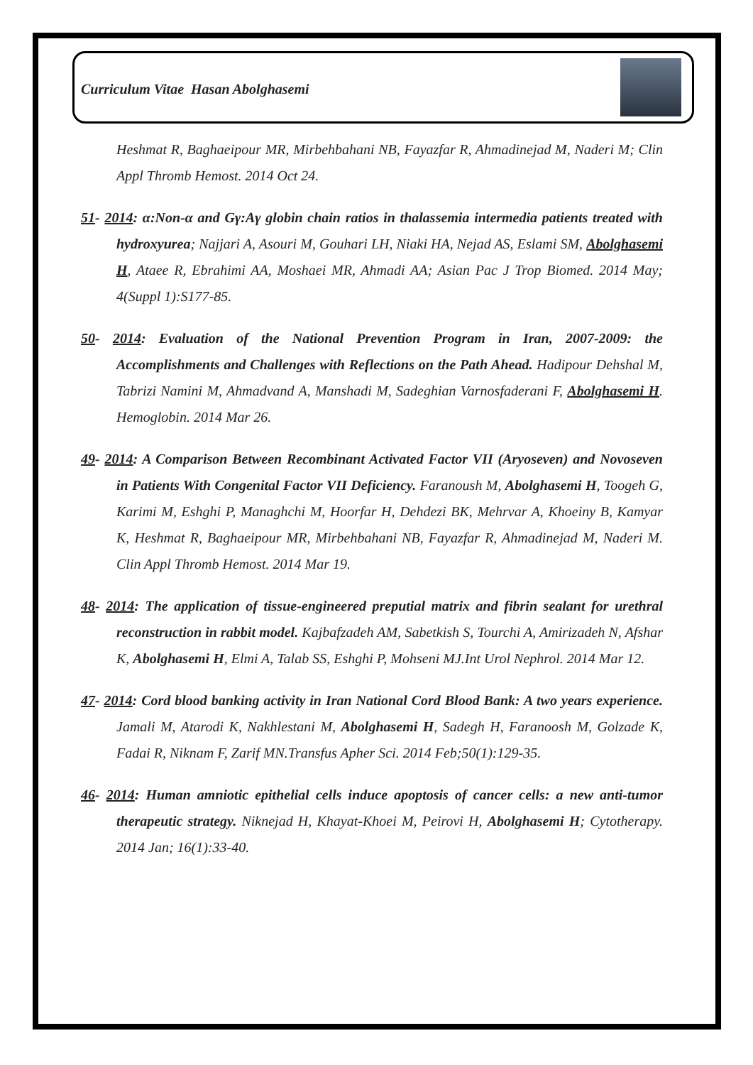Curriculum Vitae Hasan Abolghasemi
Heshmat R, Baghaeipour MR, Mirbehbahani NB, Fayazfar R, Ahmadinejad M, Naderi M; Clin Appl Thromb Hemost. 2014 Oct 24.
51- 2014: α:Non-α and Gγ:Aγ globin chain ratios in thalassemia intermedia patients treated with hydroxyurea; Najjari A, Asouri M, Gouhari LH, Niaki HA, Nejad AS, Eslami SM, Abolghasemi H, Ataee R, Ebrahimi AA, Moshaei MR, Ahmadi AA; Asian Pac J Trop Biomed. 2014 May; 4(Suppl 1):S177-85.
50- 2014: Evaluation of the National Prevention Program in Iran, 2007-2009: the Accomplishments and Challenges with Reflections on the Path Ahead. Hadipour Dehshal M, Tabrizi Namini M, Ahmadvand A, Manshadi M, Sadeghian Varnosfaderani F, Abolghasemi H. Hemoglobin. 2014 Mar 26.
49- 2014: A Comparison Between Recombinant Activated Factor VII (Aryoseven) and Novoseven in Patients With Congenital Factor VII Deficiency. Faranoush M, Abolghasemi H, Toogeh G, Karimi M, Eshghi P, Managhchi M, Hoorfar H, Dehdezi BK, Mehrvar A, Khoeiny B, Kamyar K, Heshmat R, Baghaeipour MR, Mirbehbahani NB, Fayazfar R, Ahmadinejad M, Naderi M. Clin Appl Thromb Hemost. 2014 Mar 19.
48- 2014: The application of tissue-engineered preputial matrix and fibrin sealant for urethral reconstruction in rabbit model. Kajbafzadeh AM, Sabetkish S, Tourchi A, Amirizadeh N, Afshar K, Abolghasemi H, Elmi A, Talab SS, Eshghi P, Mohseni MJ.Int Urol Nephrol. 2014 Mar 12.
47- 2014: Cord blood banking activity in Iran National Cord Blood Bank: A two years experience. Jamali M, Atarodi K, Nakhlestani M, Abolghasemi H, Sadegh H, Faranoosh M, Golzade K, Fadai R, Niknam F, Zarif MN.Transfus Apher Sci. 2014 Feb;50(1):129-35.
46- 2014: Human amniotic epithelial cells induce apoptosis of cancer cells: a new anti-tumor therapeutic strategy. Niknejad H, Khayat-Khoei M, Peirovi H, Abolghasemi H; Cytotherapy. 2014 Jan; 16(1):33-40.